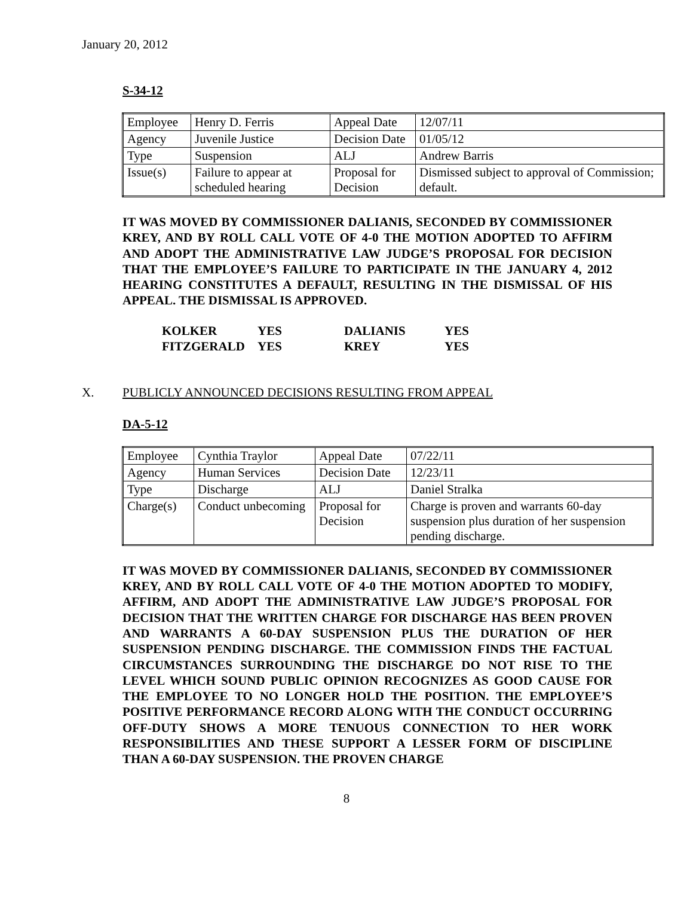January 20, 2012
S-34-12
| Employee | Henry D. Ferris | Appeal Date | 12/07/11 |
| Agency | Juvenile Justice | Decision Date | 01/05/12 |
| Type | Suspension | ALJ | Andrew Barris |
| Issue(s) | Failure to appear at scheduled hearing | Proposal for Decision | Dismissed subject to approval of Commission; default. |
IT WAS MOVED BY COMMISSIONER DALIANIS, SECONDED BY COMMISSIONER KREY, AND BY ROLL CALL VOTE OF 4-0 THE MOTION ADOPTED TO AFFIRM AND ADOPT THE ADMINISTRATIVE LAW JUDGE’S PROPOSAL FOR DECISION THAT THE EMPLOYEE’S FAILURE TO PARTICIPATE IN THE JANUARY 4, 2012 HEARING CONSTITUTES A DEFAULT, RESULTING IN THE DISMISSAL OF HIS APPEAL. THE DISMISSAL IS APPROVED.
| KOLKER | YES | DALIANIS | YES |
| FITZGERALD | YES | KREY | YES |
X. PUBLICLY ANNOUNCED DECISIONS RESULTING FROM APPEAL
DA-5-12
| Employee | Cynthia Traylor | Appeal Date | 07/22/11 |
| Agency | Human Services | Decision Date | 12/23/11 |
| Type | Discharge | ALJ | Daniel Stralka |
| Charge(s) | Conduct unbecoming | Proposal for Decision | Charge is proven and warrants 60-day suspension plus duration of her suspension pending discharge. |
IT WAS MOVED BY COMMISSIONER DALIANIS, SECONDED BY COMMISSIONER KREY, AND BY ROLL CALL VOTE OF 4-0 THE MOTION ADOPTED TO MODIFY, AFFIRM, AND ADOPT THE ADMINISTRATIVE LAW JUDGE’S PROPOSAL FOR DECISION THAT THE WRITTEN CHARGE FOR DISCHARGE HAS BEEN PROVEN AND WARRANTS A 60-DAY SUSPENSION PLUS THE DURATION OF HER SUSPENSION PENDING DISCHARGE. THE COMMISSION FINDS THE FACTUAL CIRCUMSTANCES SURROUNDING THE DISCHARGE DO NOT RISE TO THE LEVEL WHICH SOUND PUBLIC OPINION RECOGNIZES AS GOOD CAUSE FOR THE EMPLOYEE TO NO LONGER HOLD THE POSITION. THE EMPLOYEE’S POSITIVE PERFORMANCE RECORD ALONG WITH THE CONDUCT OCCURRING OFF-DUTY SHOWS A MORE TENUOUS CONNECTION TO HER WORK RESPONSIBILITIES AND THESE SUPPORT A LESSER FORM OF DISCIPLINE THAN A 60-DAY SUSPENSION. THE PROVEN CHARGE
8